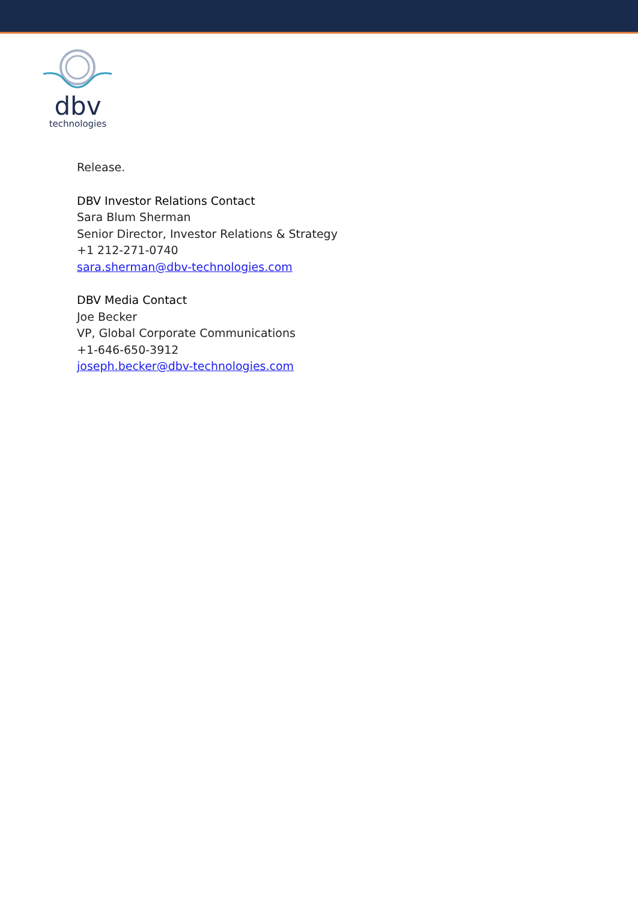dbv
technologies
Release.
DBV Investor Relations Contact
Sara Blum Sherman
Senior Director, Investor Relations & Strategy
+1 212-271-0740
sara.sherman@dbv-technologies.com
DBV Media Contact
Joe Becker
VP, Global Corporate Communications
+1-646-650-3912
joseph.becker@dbv-technologies.com